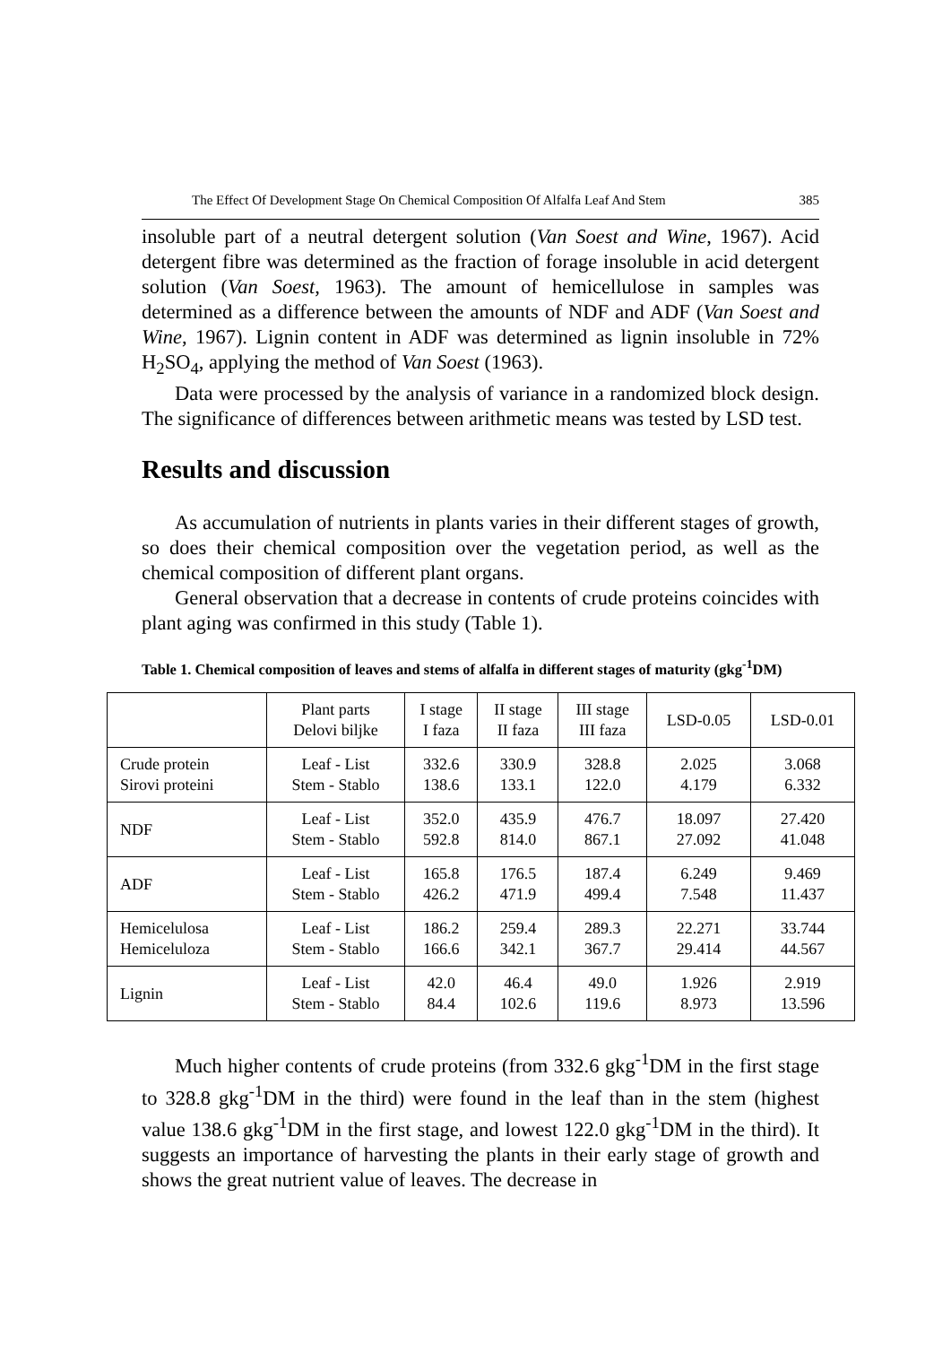The Effect Of Development Stage On Chemical Composition Of Alfalfa Leaf And Stem 385
insoluble part of a neutral detergent solution (Van Soest and Wine, 1967). Acid detergent fibre was determined as the fraction of forage insoluble in acid detergent solution (Van Soest, 1963). The amount of hemicellulose in samples was determined as a difference between the amounts of NDF and ADF (Van Soest and Wine, 1967). Lignin content in ADF was determined as lignin insoluble in 72% H<sub>2</sub>SO<sub>4</sub>, applying the method of Van Soest (1963).
Data were processed by the analysis of variance in a randomized block design. The significance of differences between arithmetic means was tested by LSD test.
Results and discussion
As accumulation of nutrients in plants varies in their different stages of growth, so does their chemical composition over the vegetation period, as well as the chemical composition of different plant organs.
General observation that a decrease in contents of crude proteins coincides with plant aging was confirmed in this study (Table 1).
Table 1. Chemical composition of leaves and stems of alfalfa in different stages of maturity (gkg<sup>-1</sup>DM)
| | Plant parts Delovi biljke | I stage I faza | II stage II faza | III stage III faza | LSD-0.05 | LSD-0.01 |
| --- | --- | --- | --- | --- | --- | --- |
| Crude protein Sirovi proteini | Leaf - List Stem - Stablo | 332.6 138.6 | 330.9 133.1 | 328.8 122.0 | 2.025 4.179 | 3.068 6.332 |
| NDF | Leaf - List Stem - Stablo | 352.0 592.8 | 435.9 814.0 | 476.7 867.1 | 18.097 27.092 | 27.420 41.048 |
| ADF | Leaf - List Stem - Stablo | 165.8 426.2 | 176.5 471.9 | 187.4 499.4 | 6.249 7.548 | 9.469 11.437 |
| Hemicelulosa Hemiceluloza | Leaf - List Stem - Stablo | 186.2 166.6 | 259.4 342.1 | 289.3 367.7 | 22.271 29.414 | 33.744 44.567 |
| Lignin | Leaf - List Stem - Stablo | 42.0 84.4 | 46.4 102.6 | 49.0 119.6 | 1.926 8.973 | 2.919 13.596 |
Much higher contents of crude proteins (from 332.6 gkg<sup>-1</sup>DM in the first stage to 328.8 gkg<sup>-1</sup>DM in the third) were found in the leaf than in the stem (highest value 138.6 gkg<sup>-1</sup>DM in the first stage, and lowest 122.0 gkg<sup>-1</sup>DM in the third). It suggests an importance of harvesting the plants in their early stage of growth and shows the great nutrient value of leaves. The decrease in